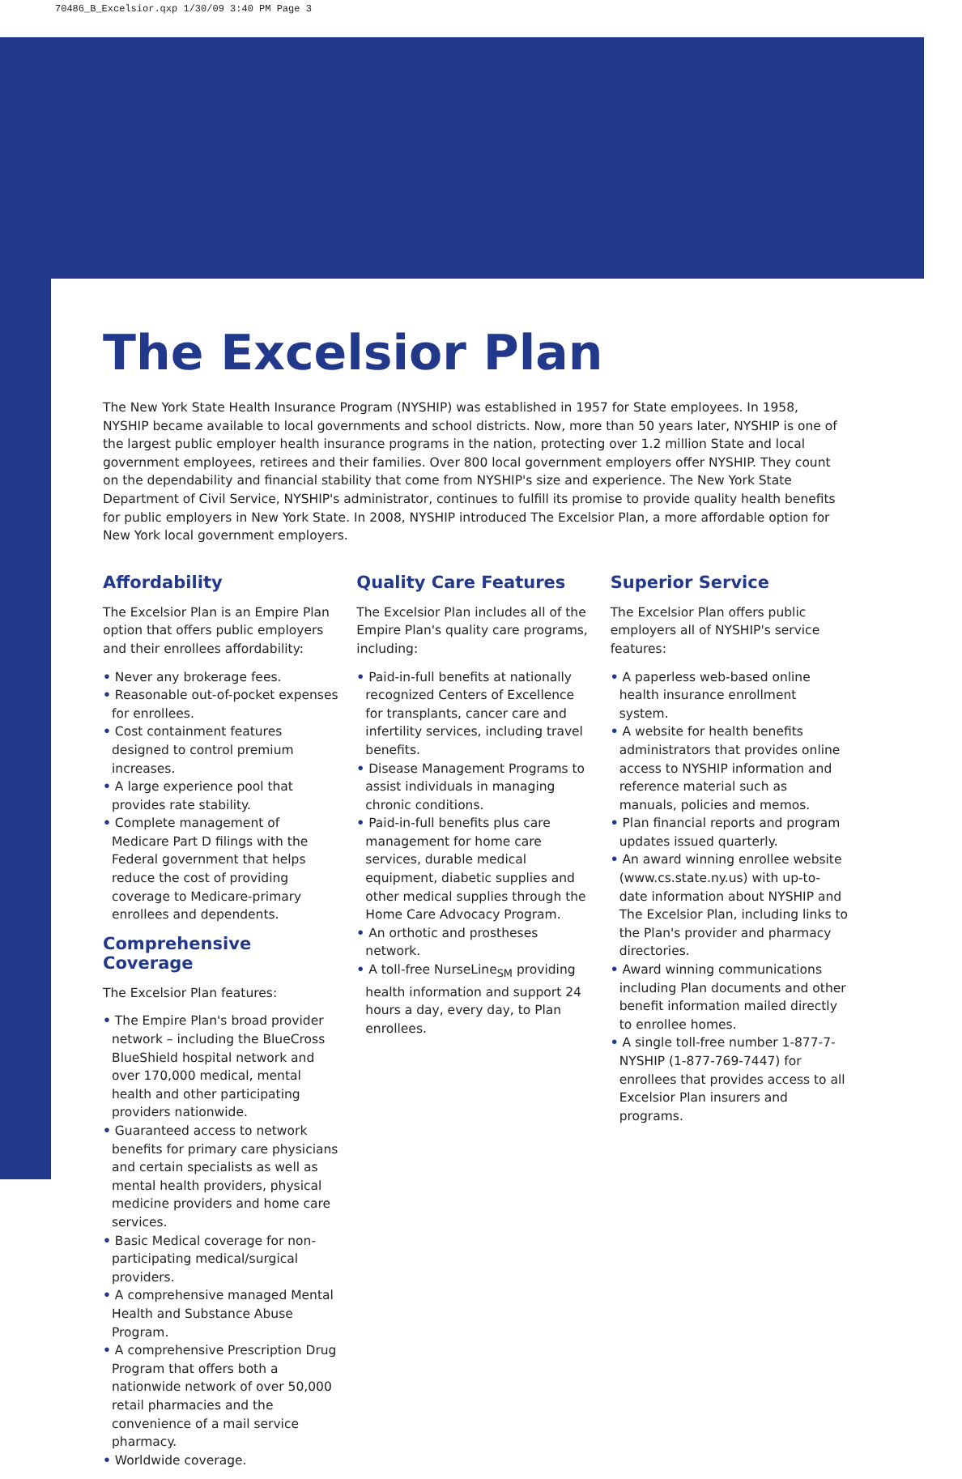70486_B_Excelsior.qxp 1/30/09 3:40 PM Page 3
The Excelsior Plan
The New York State Health Insurance Program (NYSHIP) was established in 1957 for State employees. In 1958, NYSHIP became available to local governments and school districts. Now, more than 50 years later, NYSHIP is one of the largest public employer health insurance programs in the nation, protecting over 1.2 million State and local government employees, retirees and their families. Over 800 local government employers offer NYSHIP. They count on the dependability and financial stability that come from NYSHIP's size and experience. The New York State Department of Civil Service, NYSHIP's administrator, continues to fulfill its promise to provide quality health benefits for public employers in New York State. In 2008, NYSHIP introduced The Excelsior Plan, a more affordable option for New York local government employers.
Affordability
The Excelsior Plan is an Empire Plan option that offers public employers and their enrollees affordability:
• Never any brokerage fees.
• Reasonable out-of-pocket expenses for enrollees.
• Cost containment features designed to control premium increases.
• A large experience pool that provides rate stability.
• Complete management of Medicare Part D filings with the Federal government that helps reduce the cost of providing coverage to Medicare-primary enrollees and dependents.
Comprehensive Coverage
The Excelsior Plan features:
• The Empire Plan's broad provider network – including the BlueCross BlueShield hospital network and over 170,000 medical, mental health and other participating providers nationwide.
• Guaranteed access to network benefits for primary care physicians and certain specialists as well as mental health providers, physical medicine providers and home care services.
• Basic Medical coverage for non-participating medical/surgical providers.
• A comprehensive managed Mental Health and Substance Abuse Program.
• A comprehensive Prescription Drug Program that offers both a nationwide network of over 50,000 retail pharmacies and the convenience of a mail service pharmacy.
• Worldwide coverage.
Quality Care Features
The Excelsior Plan includes all of the Empire Plan's quality care programs, including:
• Paid-in-full benefits at nationally recognized Centers of Excellence for transplants, cancer care and infertility services, including travel benefits.
• Disease Management Programs to assist individuals in managing chronic conditions.
• Paid-in-full benefits plus care management for home care services, durable medical equipment, diabetic supplies and other medical supplies through the Home Care Advocacy Program.
• An orthotic and prostheses network.
• A toll-free NurseLine<sub>SM</sub> providing health information and support 24 hours a day, every day, to Plan enrollees.
Superior Service
The Excelsior Plan offers public employers all of NYSHIP's service features:
• A paperless web-based online health insurance enrollment system.
• A website for health benefits administrators that provides online access to NYSHIP information and reference material such as manuals, policies and memos.
• Plan financial reports and program updates issued quarterly.
• An award winning enrollee website (www.cs.state.ny.us) with up-to-date information about NYSHIP and The Excelsior Plan, including links to the Plan's provider and pharmacy directories.
• Award winning communications including Plan documents and other benefit information mailed directly to enrollee homes.
• A single toll-free number 1-877-7-NYSHIP (1-877-769-7447) for enrollees that provides access to all Excelsior Plan insurers and programs.